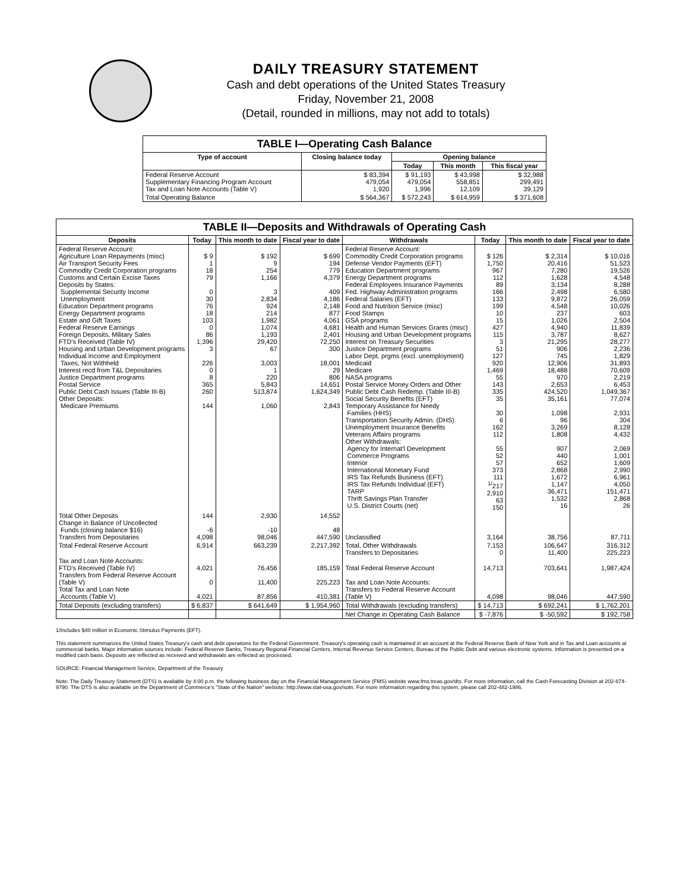DAILY TREASURY STATEMENT
Cash and debt operations of the United States Treasury
Friday, November 21, 2008
(Detail, rounded in millions, may not add to totals)
| TABLE I—Operating Cash Balance | | | | |
| Type of account | Closing balance today | Opening balance | | |
| | | Today | This month | This fiscal year |
| Federal Reserve Account Supplementary Financing Program Account Tax and Loan Note Accounts (Table V) | $ 83,394 479,054 1,920 | $ 91,193 479,054 1,996 | $ 43,998 558,851 12,109 | $ 32,988 299,491 39,129 |
| Total Operating Balance | $ 564,367 | $ 572,243 | $ 614,959 | $ 371,608 |
| TABLE II—Deposits and Withdrawals of Operating Cash | | | | | | | |
| Deposits | Today | This month to date | Fiscal year to date | Withdrawals | Today | This month to date | Fiscal year to date |
| Federal Reserve Account: Agriculture Loan Repayments (misc) Air Transport Security Fees Commodity Credit Corporation programs Customs and Certain Excise Taxes Deposits by States: Supplemental Security Income Unemployment Education Department programs Energy Department programs Estate and Gift Taxes Federal Reserve Earnings Foreign Deposits, Military Sales FTD's Received (Table IV) Housing and Urban Development programs Individual Income and Employment Taxes, Not Withheld Interest recd from T&L Depositaries Justice Department programs Postal Service Public Debt Cash Issues (Table III-B) Other Deposits: Medicare Premiums | $ 9 1 18 79 0 30 76 18 103 0 86 1,396 3 226 0 8 365 260 144 | $ 192 9 254 1,166 3 2,834 924 214 1,982 1,074 1,193 29,420 67 3,003 1 220 5,843 513,874 1,060 | $ 699 194 779 4,379 409 4,186 2,148 877 4,061 4,681 2,401 72,250 300 18,001 29 806 14,651 1,624,349 2,843 | Federal Reserve Account: Commodity Credit Corporation programs Defense Vendor Payments (EFT) Education Department programs Energy Department programs Federal Employees Insurance Payments Fed. Highway Administration programs Federal Salaries (EFT) Food and Nutrition Service (misc) Food Stamps GSA programs Health and Human Services Grants (misc) Housing and Urban Development programs Interest on Treasury Securities Justice Department programs Labor Dept. prgms (excl. unemployment) Medicaid Medicare NASA programs Postal Service Money Orders and Other Public Debt Cash Redemp. (Table III-B) Social Security Benefits (EFT) Temporary Assistance for Needy Families (HHS) Transportation Security Admin. (DHS) Unemployment Insurance Benefits Veterans Affairs programs Other Withdrawals: Agency for Internat'l Development Commerce Programs Interior International Monetary Fund IRS Tax Refunds Business (EFT) IRS Tax Refunds Individual (EFT) TARP Thrift Savings Plan Transfer U.S. District Courts (net) | $ 126 1,750 967 112 89 166 133 199 10 15 427 115 3 51 127 920 1,469 55 143 335 35 30 6 162 112 55 52 57 373 111 <sup>1/</sup>217 2,910 63 150 | $ 2,314 20,416 7,280 1,628 3,134 2,498 9,872 4,548 237 1,026 4,940 3,787 21,295 906 745 12,906 18,488 970 2,653 424,520 35,161 1,098 96 3,269 1,808 907 440 652 2,868 1,672 1,147 36,471 1,532 16 | $ 10,016 51,523 19,526 4,548 8,288 6,580 26,059 10,026 603 2,504 11,839 8,627 28,277 2,236 1,829 31,893 70,609 2,219 6,453 1,049,367 77,074 2,931 304 8,128 4,432 2,069 1,001 1,609 2,990 6,961 4,050 151,471 2,868 26 |
| Total Other Deposits Change in Balance of Uncollected Funds (closing balance $16) Transfers from Depositaries | 144 -6 4,098 | 2,930 -10 98,046 | 14,552 48 447,590 | Unclassified | 3,164 | 38,756 | 87,711 |
| Total Federal Reserve Account | 6,914 | 663,239 | 2,217,392 | Total, Other Withdrawals Transfers to Depositaries | 7,153 0 | 106,647 11,400 | 316,312 225,223 |
| Tax and Loan Note Accounts: FTD's Received (Table IV) Transfers from Federal Reserve Account (Table V) Total Tax and Loan Note Accounts (Table V) | 4,021 0 4,021 | 76,456 11,400 87,856 | 185,159 225,223 410,381 | Total Federal Reserve Account Tax and Loan Note Accounts: Transfers to Federal Reserve Account (Table V) | 14,713 4,098 | 703,641 98,046 | 1,987,424 447,590 |
| Total Deposits (excluding transfers) | $ 6,837 | $ 641,649 | $ 1,954,960 | Total Withdrawals (excluding transfers) | $ 14,713 | $ 692,241 | $ 1,762,201 |
| | | | | Net Change in Operating Cash Balance | $ -7,876 | $ -50,592 | $ 192,758 |
1/Includes $40 million in Economic Stimulus Payments (EFT).
This statement summarizes the United States Treasury's cash and debt operations for the Federal Government. Treasury's operating cash is maintained in an account at the Federal Reserve Bank of New York and in Tax and Loan accounts at commercial banks. Major information sources include: Federal Reserve Banks, Treasury Regional Financial Centers, Internal Revenue Service Centers, Bureau of the Public Debt and various electronic systems. Information is presented on a modified cash basis. Deposits are reflected as received and withdrawals are reflected as processed.
SOURCE: Financial Management Service, Department of the Treasury
Note: The Daily Treasury Statement (DTS) is available by 4:00 p.m. the following business day on the Financial Management Service (FMS) website www.fms.treas.gov/dts. For more information, call the Cash Forecasting Division at 202-874-9790. The DTS is also available on the Department of Commerce's "State of the Nation" website: http://www.stat-usa.gov/sotn. For more information regarding this system, please call 202-482-1986.